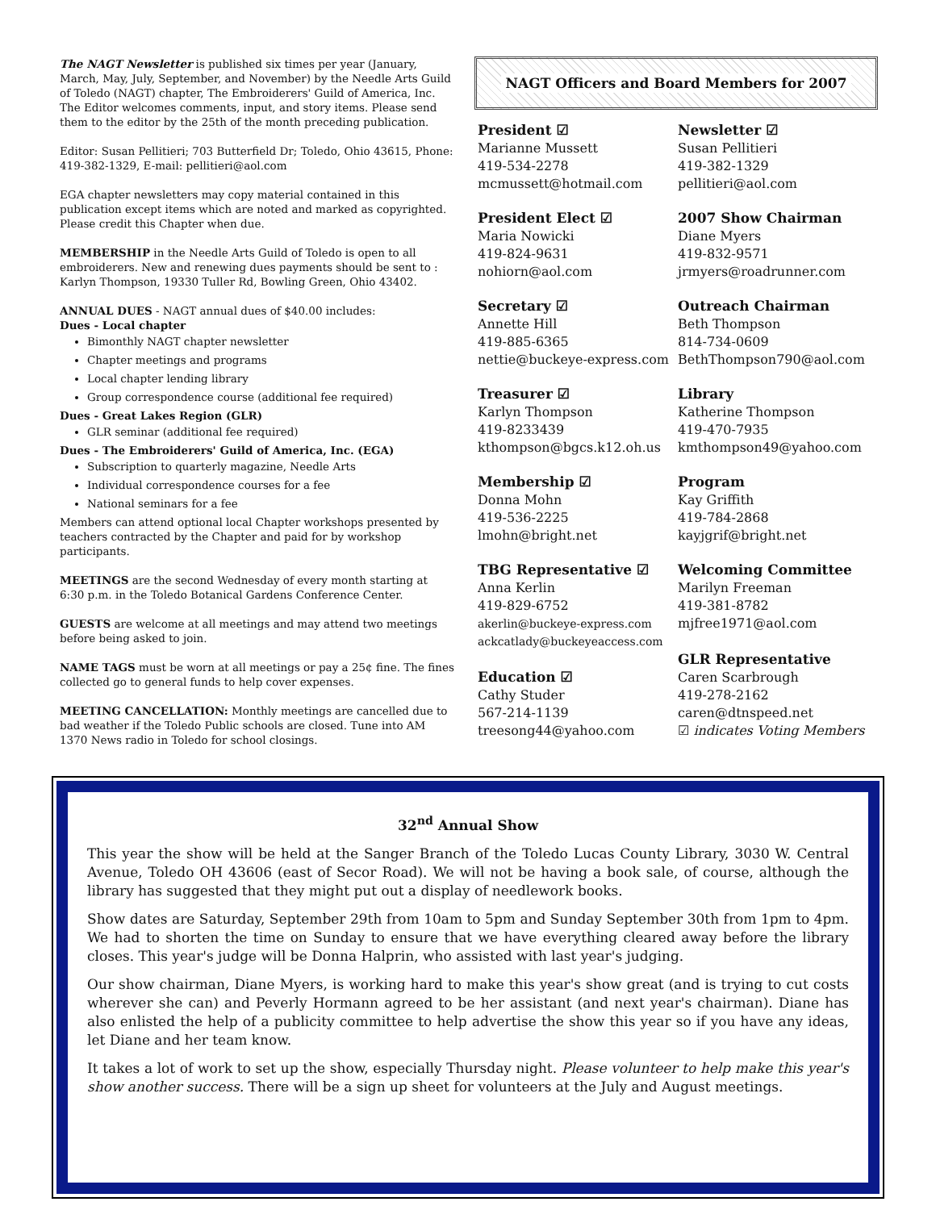The NAGT Newsletter is published six times per year (January, March, May, July, September, and November) by the Needle Arts Guild of Toledo (NAGT) chapter, The Embroiderers' Guild of America, Inc. The Editor welcomes comments, input, and story items. Please send them to the editor by the 25th of the month preceding publication.
Editor: Susan Pellitieri; 703 Butterfield Dr; Toledo, Ohio 43615, Phone: 419-382-1329, E-mail: pellitieri@aol.com
EGA chapter newsletters may copy material contained in this publication except items which are noted and marked as copyrighted. Please credit this Chapter when due.
MEMBERSHIP in the Needle Arts Guild of Toledo is open to all embroiderers. New and renewing dues payments should be sent to : Karlyn Thompson, 19330 Tuller Rd, Bowling Green, Ohio 43402.
ANNUAL DUES - NAGT annual dues of $40.00 includes:
Dues - Local chapter
Bimonthly NAGT chapter newsletter
Chapter meetings and programs
Local chapter lending library
Group correspondence course (additional fee required)
Dues - Great Lakes Region (GLR)
GLR seminar (additional fee required)
Dues - The Embroiderers' Guild of America, Inc. (EGA)
Subscription to quarterly magazine, Needle Arts
Individual correspondence courses for a fee
National seminars for a fee
Members can attend optional local Chapter workshops presented by teachers contracted by the Chapter and paid for by workshop participants.
MEETINGS are the second Wednesday of every month starting at 6:30 p.m. in the Toledo Botanical Gardens Conference Center.
GUESTS are welcome at all meetings and may attend two meetings before being asked to join.
NAME TAGS must be worn at all meetings or pay a 25¢ fine. The fines collected go to general funds to help cover expenses.
MEETING CANCELLATION: Monthly meetings are cancelled due to bad weather if the Toledo Public schools are closed. Tune into AM 1370 News radio in Toledo for school closings.
NAGT Officers and Board Members for 2007
President ☑
Marianne Mussett
419-534-2278
mcmussett@hotmail.com
Newsletter ☑
Susan Pellitieri
419-382-1329
pellitieri@aol.com
President Elect ☑
Maria Nowicki
419-824-9631
nohiorn@aol.com
2007 Show Chairman
Diane Myers
419-832-9571
jrmyers@roadrunner.com
Secretary ☑
Annette Hill
419-885-6365
nettie@buckeye-express.com
Outreach Chairman
Beth Thompson
814-734-0609
BethThompson790@aol.com
Treasurer ☑
Karlyn Thompson
419-8233439
kthompson@bgcs.k12.oh.us
Library
Katherine Thompson
419-470-7935
kmthompson49@yahoo.com
Membership ☑
Donna Mohn
419-536-2225
lmohn@bright.net
Program
Kay Griffith
419-784-2868
kayjgrif@bright.net
TBG Representative ☑
Anna Kerlin
419-829-6752
akerlin@buckeye-express.com
ackcatlady@buckeyeaccess.com
Education ☑
Cathy Studer
567-214-1139
treesong44@yahoo.com
Welcoming Committee
Marilyn Freeman
419-381-8782
mjfree1971@aol.com
GLR Representative
Caren Scarbrough
419-278-2162
caren@dtnspeed.net
☑ indicates Voting Members
32<sup>nd</sup> Annual Show
This year the show will be held at the Sanger Branch of the Toledo Lucas County Library, 3030 W. Central Avenue, Toledo OH 43606 (east of Secor Road). We will not be having a book sale, of course, although the library has suggested that they might put out a display of needlework books.
Show dates are Saturday, September 29th from 10am to 5pm and Sunday September 30th from 1pm to 4pm. We had to shorten the time on Sunday to ensure that we have everything cleared away before the library closes. This year's judge will be Donna Halprin, who assisted with last year's judging.
Our show chairman, Diane Myers, is working hard to make this year's show great (and is trying to cut costs wherever she can) and Peverly Hormann agreed to be her assistant (and next year's chairman). Diane has also enlisted the help of a publicity committee to help advertise the show this year so if you have any ideas, let Diane and her team know.
It takes a lot of work to set up the show, especially Thursday night. Please volunteer to help make this year's show another success. There will be a sign up sheet for volunteers at the July and August meetings.